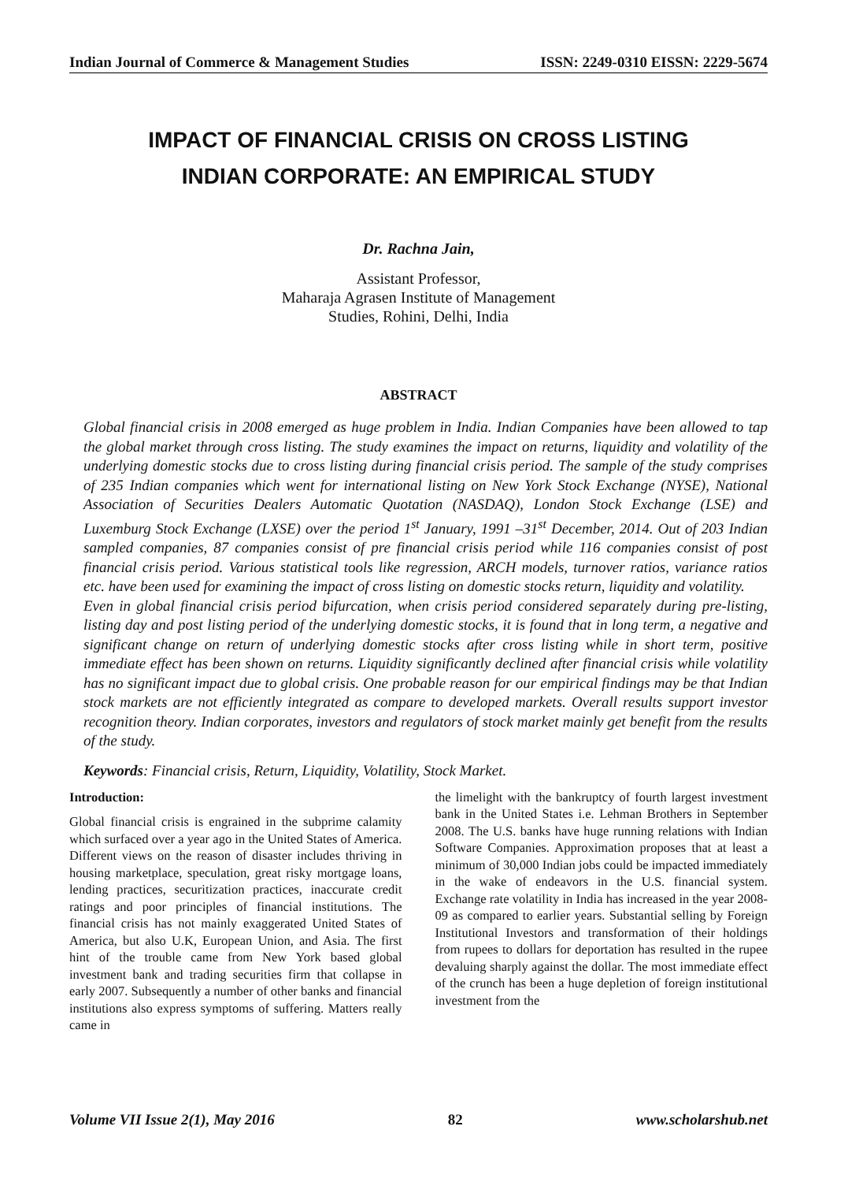Indian Journal of Commerce & Management Studies ISSN: 2249-0310 EISSN: 2229-5674
IMPACT OF FINANCIAL CRISIS ON CROSS LISTING
INDIAN CORPORATE: AN EMPIRICAL STUDY
Dr. Rachna Jain,
Assistant Professor,
Maharaja Agrasen Institute of Management
Studies, Rohini, Delhi, India
ABSTRACT
Global financial crisis in 2008 emerged as huge problem in India. Indian Companies have been allowed to tap the global market through cross listing. The study examines the impact on returns, liquidity and volatility of the underlying domestic stocks due to cross listing during financial crisis period. The sample of the study comprises of 235 Indian companies which went for international listing on New York Stock Exchange (NYSE), National Association of Securities Dealers Automatic Quotation (NASDAQ), London Stock Exchange (LSE) and Luxemburg Stock Exchange (LXSE) over the period 1<sup>st</sup> January, 1991 –31<sup>st</sup> December, 2014. Out of 203 Indian sampled companies, 87 companies consist of pre financial crisis period while 116 companies consist of post financial crisis period. Various statistical tools like regression, ARCH models, turnover ratios, variance ratios etc. have been used for examining the impact of cross listing on domestic stocks return, liquidity and volatility.
Even in global financial crisis period bifurcation, when crisis period considered separately during pre-listing, listing day and post listing period of the underlying domestic stocks, it is found that in long term, a negative and significant change on return of underlying domestic stocks after cross listing while in short term, positive immediate effect has been shown on returns. Liquidity significantly declined after financial crisis while volatility has no significant impact due to global crisis. One probable reason for our empirical findings may be that Indian stock markets are not efficiently integrated as compare to developed markets. Overall results support investor recognition theory. Indian corporates, investors and regulators of stock market mainly get benefit from the results of the study.
Keywords: Financial crisis, Return, Liquidity, Volatility, Stock Market.
Introduction:
Global financial crisis is engrained in the subprime calamity which surfaced over a year ago in the United States of America. Different views on the reason of disaster includes thriving in housing marketplace, speculation, great risky mortgage loans, lending practices, securitization practices, inaccurate credit ratings and poor principles of financial institutions. The financial crisis has not mainly exaggerated United States of America, but also U.K, European Union, and Asia. The first hint of the trouble came from New York based global investment bank and trading securities firm that collapse in early 2007. Subsequently a number of other banks and financial institutions also express symptoms of suffering. Matters really came in
the limelight with the bankruptcy of fourth largest investment bank in the United States i.e. Lehman Brothers in September 2008. The U.S. banks have huge running relations with Indian Software Companies. Approximation proposes that at least a minimum of 30,000 Indian jobs could be impacted immediately in the wake of endeavors in the U.S. financial system. Exchange rate volatility in India has increased in the year 2008-09 as compared to earlier years. Substantial selling by Foreign Institutional Investors and transformation of their holdings from rupees to dollars for deportation has resulted in the rupee devaluing sharply against the dollar. The most immediate effect of the crunch has been a huge depletion of foreign institutional investment from the
Volume VII Issue 2(1), May 2016 82 www.scholarshub.net